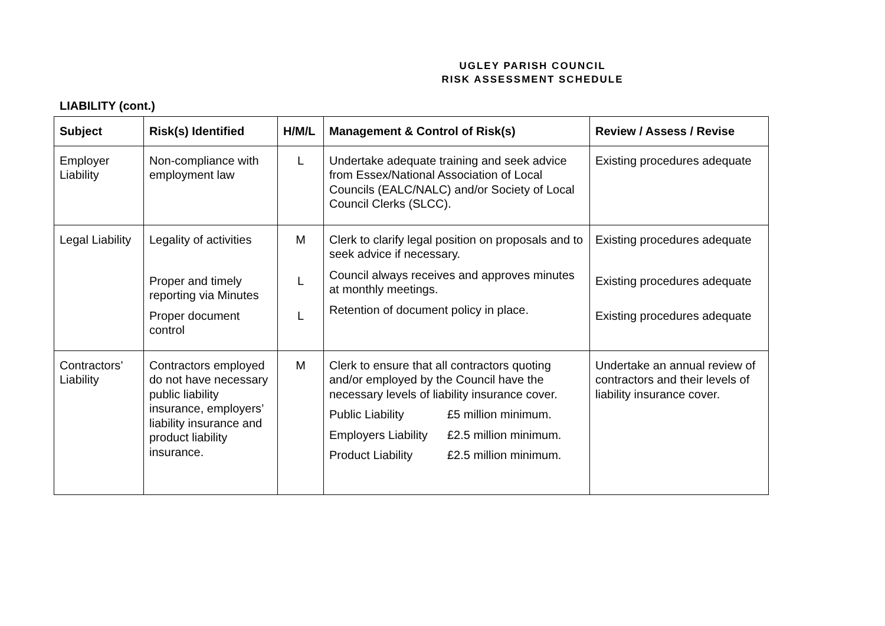UGLEY PARISH COUNCIL
RISK ASSESSMENT SCHEDULE
LIABILITY (cont.)
| Subject | Risk(s) Identified | H/M/L | Management & Control of Risk(s) | Review / Assess / Revise |
| --- | --- | --- | --- | --- |
| Employer Liability | Non-compliance with employment law | L | Undertake adequate training and seek advice from Essex/National Association of Local Councils (EALC/NALC) and/or Society of Local Council Clerks (SLCC). | Existing procedures adequate |
| Legal Liability | Legality of activities Proper and timely reporting via Minutes Proper document control | M L L | Clerk to clarify legal position on proposals and to seek advice if necessary. Council always receives and approves minutes at monthly meetings. Retention of document policy in place. | Existing procedures adequate Existing procedures adequate Existing procedures adequate |
| Contractors’ Liability | Contractors employed do not have necessary public liability insurance, employers’ liability insurance and product liability insurance. | M | Clerk to ensure that all contractors quoting and/or employed by the Council have the necessary levels of liability insurance cover. Public Liability £5 million minimum. Employers Liability £2.5 million minimum. Product Liability £2.5 million minimum. | Undertake an annual review of contractors and their levels of liability insurance cover. |